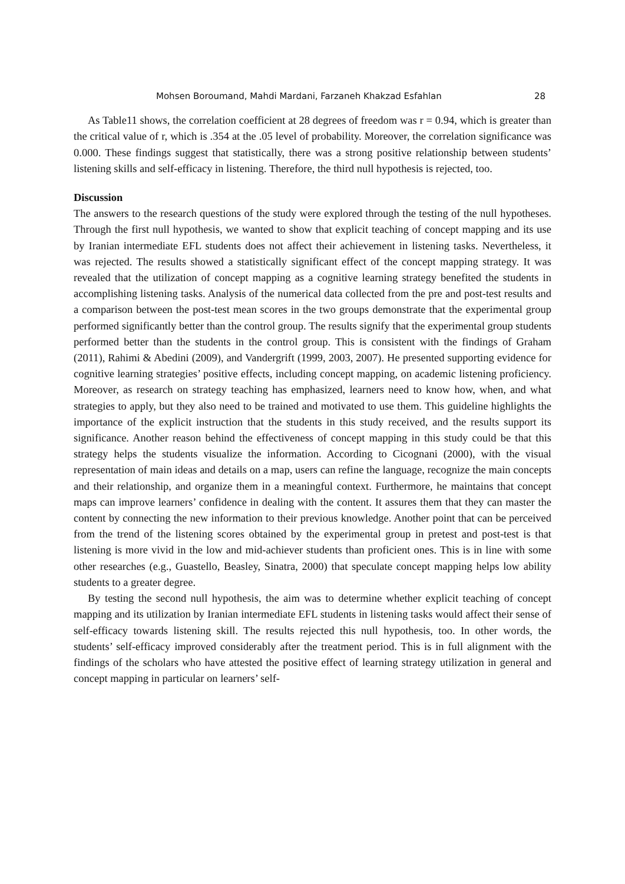Mohsen Boroumand, Mahdi Mardani, Farzaneh Khakzad Esfahlan 28
As Table11 shows, the correlation coefficient at 28 degrees of freedom was r = 0.94, which is greater than the critical value of r, which is .354 at the .05 level of probability. Moreover, the correlation significance was 0.000. These findings suggest that statistically, there was a strong positive relationship between students’ listening skills and self-efficacy in listening. Therefore, the third null hypothesis is rejected, too.
Discussion
The answers to the research questions of the study were explored through the testing of the null hypotheses. Through the first null hypothesis, we wanted to show that explicit teaching of concept mapping and its use by Iranian intermediate EFL students does not affect their achievement in listening tasks. Nevertheless, it was rejected. The results showed a statistically significant effect of the concept mapping strategy. It was revealed that the utilization of concept mapping as a cognitive learning strategy benefited the students in accomplishing listening tasks. Analysis of the numerical data collected from the pre and post-test results and a comparison between the post-test mean scores in the two groups demonstrate that the experimental group performed significantly better than the control group. The results signify that the experimental group students performed better than the students in the control group. This is consistent with the findings of Graham (2011), Rahimi & Abedini (2009), and Vandergrift (1999, 2003, 2007). He presented supporting evidence for cognitive learning strategies’ positive effects, including concept mapping, on academic listening proficiency. Moreover, as research on strategy teaching has emphasized, learners need to know how, when, and what strategies to apply, but they also need to be trained and motivated to use them. This guideline highlights the importance of the explicit instruction that the students in this study received, and the results support its significance. Another reason behind the effectiveness of concept mapping in this study could be that this strategy helps the students visualize the information. According to Cicognani (2000), with the visual representation of main ideas and details on a map, users can refine the language, recognize the main concepts and their relationship, and organize them in a meaningful context. Furthermore, he maintains that concept maps can improve learners’ confidence in dealing with the content. It assures them that they can master the content by connecting the new information to their previous knowledge. Another point that can be perceived from the trend of the listening scores obtained by the experimental group in pretest and post-test is that listening is more vivid in the low and mid-achiever students than proficient ones. This is in line with some other researches (e.g., Guastello, Beasley, Sinatra, 2000) that speculate concept mapping helps low ability students to a greater degree.
By testing the second null hypothesis, the aim was to determine whether explicit teaching of concept mapping and its utilization by Iranian intermediate EFL students in listening tasks would affect their sense of self-efficacy towards listening skill. The results rejected this null hypothesis, too. In other words, the students’ self-efficacy improved considerably after the treatment period. This is in full alignment with the findings of the scholars who have attested the positive effect of learning strategy utilization in general and concept mapping in particular on learners’ self-